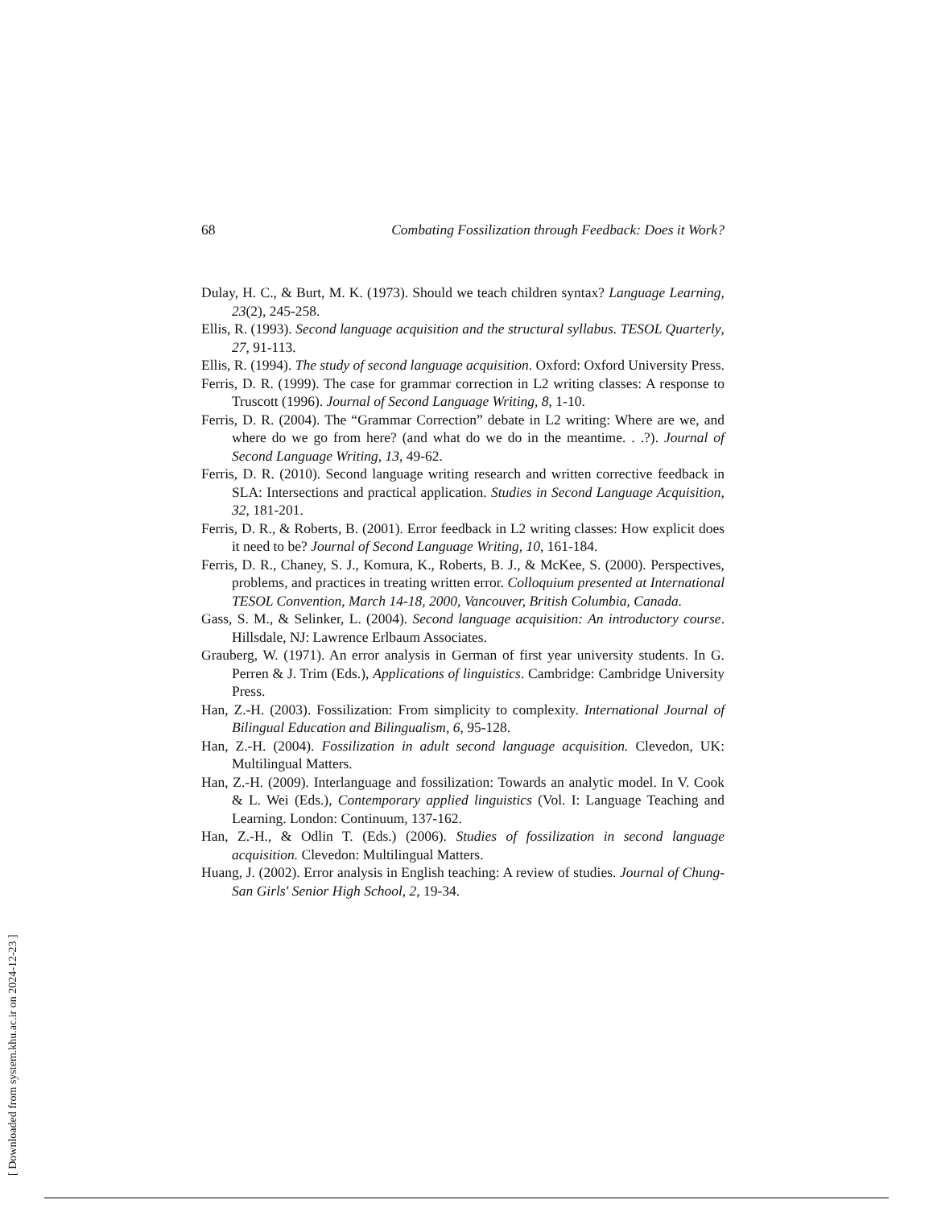68 Combating Fossilization through Feedback: Does it Work?
Dulay, H. C., & Burt, M. K. (1973). Should we teach children syntax? Language Learning, 23(2), 245-258.
Ellis, R. (1993). Second language acquisition and the structural syllabus. TESOL Quarterly, 27, 91-113.
Ellis, R. (1994). The study of second language acquisition. Oxford: Oxford University Press.
Ferris, D. R. (1999). The case for grammar correction in L2 writing classes: A response to Truscott (1996). Journal of Second Language Writing, 8, 1-10.
Ferris, D. R. (2004). The “Grammar Correction” debate in L2 writing: Where are we, and where do we go from here? (and what do we do in the meantime. . .?). Journal of Second Language Writing, 13, 49-62.
Ferris, D. R. (2010). Second language writing research and written corrective feedback in SLA: Intersections and practical application. Studies in Second Language Acquisition, 32, 181-201.
Ferris, D. R., & Roberts, B. (2001). Error feedback in L2 writing classes: How explicit does it need to be? Journal of Second Language Writing, 10, 161-184.
Ferris, D. R., Chaney, S. J., Komura, K., Roberts, B. J., & McKee, S. (2000). Perspectives, problems, and practices in treating written error. Colloquium presented at International TESOL Convention, March 14-18, 2000, Vancouver, British Columbia, Canada.
Gass, S. M., & Selinker, L. (2004). Second language acquisition: An introductory course. Hillsdale, NJ: Lawrence Erlbaum Associates.
Grauberg, W. (1971). An error analysis in German of first year university students. In G. Perren & J. Trim (Eds.), Applications of linguistics. Cambridge: Cambridge University Press.
Han, Z.-H. (2003). Fossilization: From simplicity to complexity. International Journal of Bilingual Education and Bilingualism, 6, 95-128.
Han, Z.-H. (2004). Fossilization in adult second language acquisition. Clevedon, UK: Multilingual Matters.
Han, Z.-H. (2009). Interlanguage and fossilization: Towards an analytic model. In V. Cook & L. Wei (Eds.), Contemporary applied linguistics (Vol. I: Language Teaching and Learning. London: Continuum, 137-162.
Han, Z.-H., & Odlin T. (Eds.) (2006). Studies of fossilization in second language acquisition. Clevedon: Multilingual Matters.
Huang, J. (2002). Error analysis in English teaching: A review of studies. Journal of Chung-San Girls' Senior High School, 2, 19-34.
[ Downloaded from system.khu.ac.ir on 2024-12-23 ]